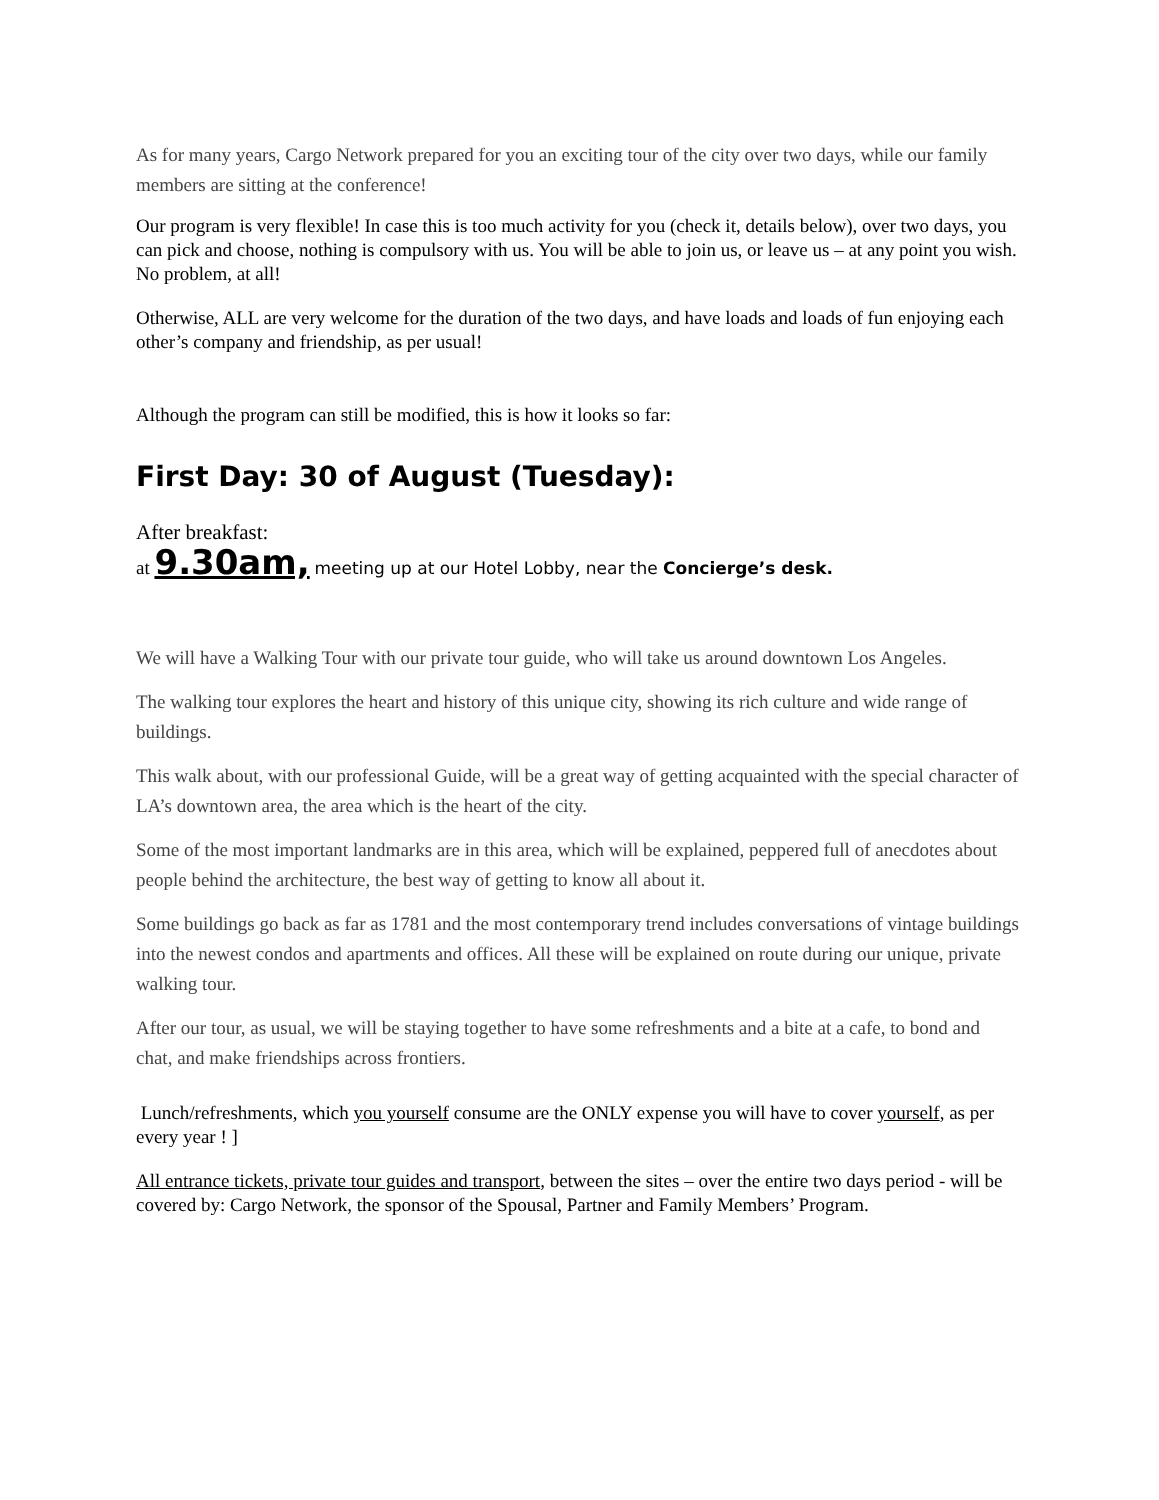As for many years, Cargo Network prepared for you an exciting tour of the city over two days, while our family members are sitting at the conference!
Our program is very flexible! In case this is too much activity for you (check it, details below), over two days, you can pick and choose, nothing is compulsory with us. You will be able to join us, or leave us – at any point you wish. No problem, at all!
Otherwise, ALL are very welcome for the duration of the two days, and have loads and loads of fun enjoying each other’s company and friendship, as per usual!
Although the program can still be modified, this is how it looks so far:
First Day: 30 of August (Tuesday):
After breakfast:
at 9.30am, meeting up at our Hotel Lobby, near the Concierge’s desk.
We will have a Walking Tour with our private tour guide, who will take us around downtown Los Angeles.
The walking tour explores the heart and history of this unique city, showing its rich culture and wide range of buildings.
This walk about, with our professional Guide, will be a great way of getting acquainted with the special character of LA’s downtown area, the area which is the heart of the city.
Some of the most important landmarks are in this area, which will be explained, peppered full of anecdotes about people behind the architecture, the best way of getting to know all about it.
Some buildings go back as far as 1781 and the most contemporary trend includes conversations of vintage buildings into the newest condos and apartments and offices. All these will be explained on route during our unique, private walking tour.
After our tour, as usual, we will be staying together to have some refreshments and a bite at a cafe, to bond and chat, and make friendships across frontiers.
Lunch/refreshments, which you yourself consume are the ONLY expense you will have to cover yourself, as per every year ! ]
All entrance tickets, private tour guides and transport, between the sites – over the entire two days period - will be covered by: Cargo Network, the sponsor of the Spousal, Partner and Family Members’ Program.